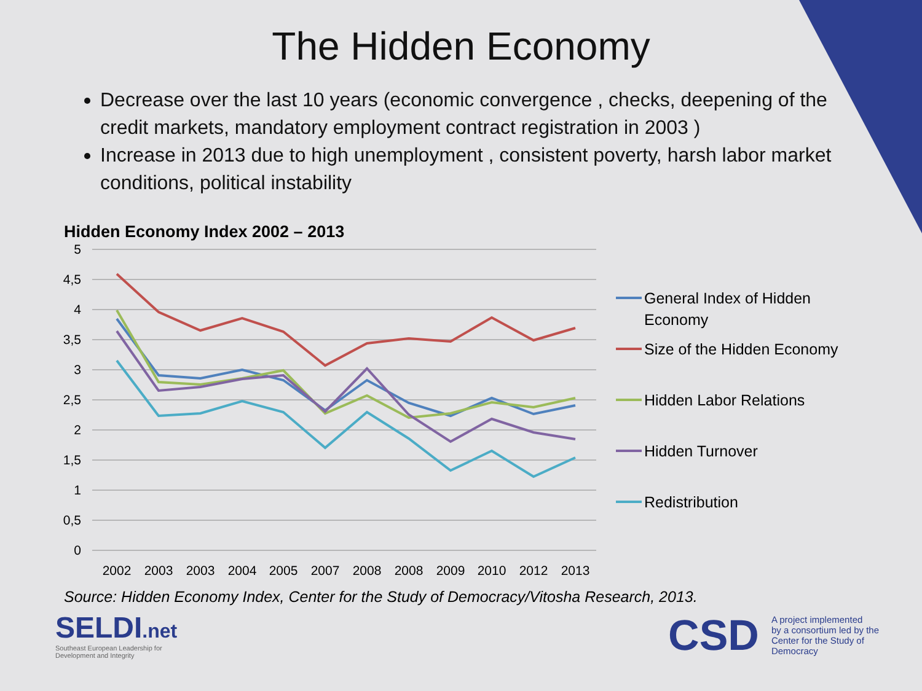The Hidden Economy
Decrease over the last 10 years (economic convergence , checks, deepening of the credit markets, mandatory employment contract registration in 2003 )
Increase in 2013 due to high unemployment , consistent poverty, harsh labor market conditions, political instability
Hidden Economy Index 2002 – 2013
5
4,5
4
3,5
3
2,5
2
1,5
1
0,5
0
2002
2003
2003
2004
2005
2007
2008
2008
2009
2010
2012
2013
General Index of Hidden
Economy
Size of the Hidden Economy
Hidden Labor Relations
Hidden Turnover
Redistribution
Source: Hidden Economy Index, Center for the Study of Democracy/Vitosha Research, 2013.
SELDI.net
Southeast European Leadership for
Development and Integrity
CSD A project implemented
by a consortium led by the
Center for the Study of
Democracy